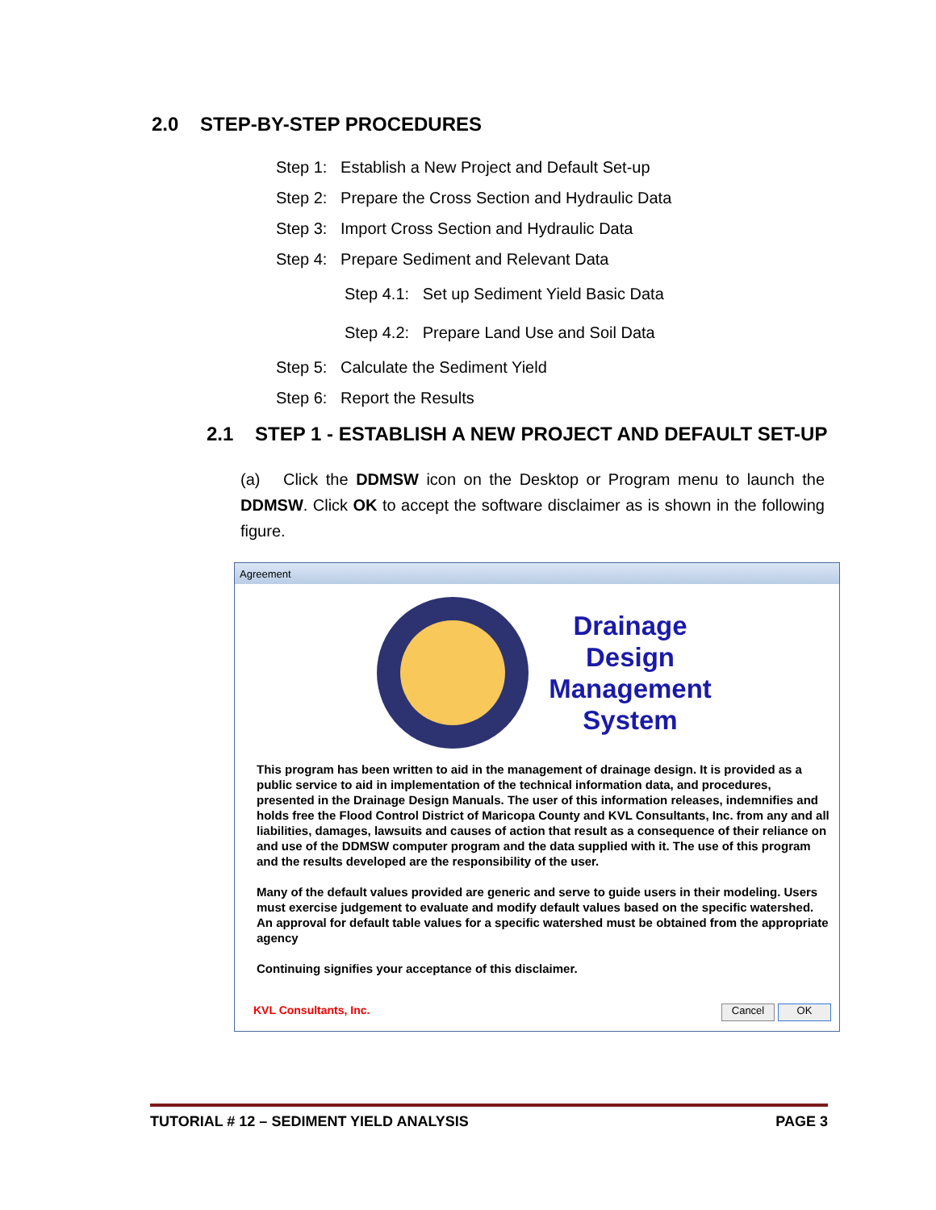2.0 STEP-BY-STEP PROCEDURES
Step 1: Establish a New Project and Default Set-up
Step 2: Prepare the Cross Section and Hydraulic Data
Step 3: Import Cross Section and Hydraulic Data
Step 4: Prepare Sediment and Relevant Data
Step 4.1: Set up Sediment Yield Basic Data
Step 4.2: Prepare Land Use and Soil Data
Step 5: Calculate the Sediment Yield
Step 6: Report the Results
2.1 STEP 1 - ESTABLISH A NEW PROJECT AND DEFAULT SET-UP
(a) Click the DDMSW icon on the Desktop or Program menu to launch the DDMSW. Click OK to accept the software disclaimer as is shown in the following figure.
Agreement
Drainage Design Management System
This program has been written to aid in the management of drainage design. It is provided as a public service to aid in implementation of the technical information data, and procedures, presented in the Drainage Design Manuals. The user of this information releases, indemnifies and holds free the Flood Control District of Maricopa County and KVL Consultants, Inc. from any and all liabilities, damages, lawsuits and causes of action that result as a consequence of their reliance on and use of the DDMSW computer program and the data supplied with it. The use of this program and the results developed are the responsibility of the user.
Many of the default values provided are generic and serve to guide users in their modeling. Users must exercise judgement to evaluate and modify default values based on the specific watershed. An approval for default table values for a specific watershed must be obtained from the appropriate agency
Continuing signifies your acceptance of this disclaimer.
KVL Consultants, Inc. Cancel OK
TUTORIAL # 12 – SEDIMENT YIELD ANALYSIS PAGE 3